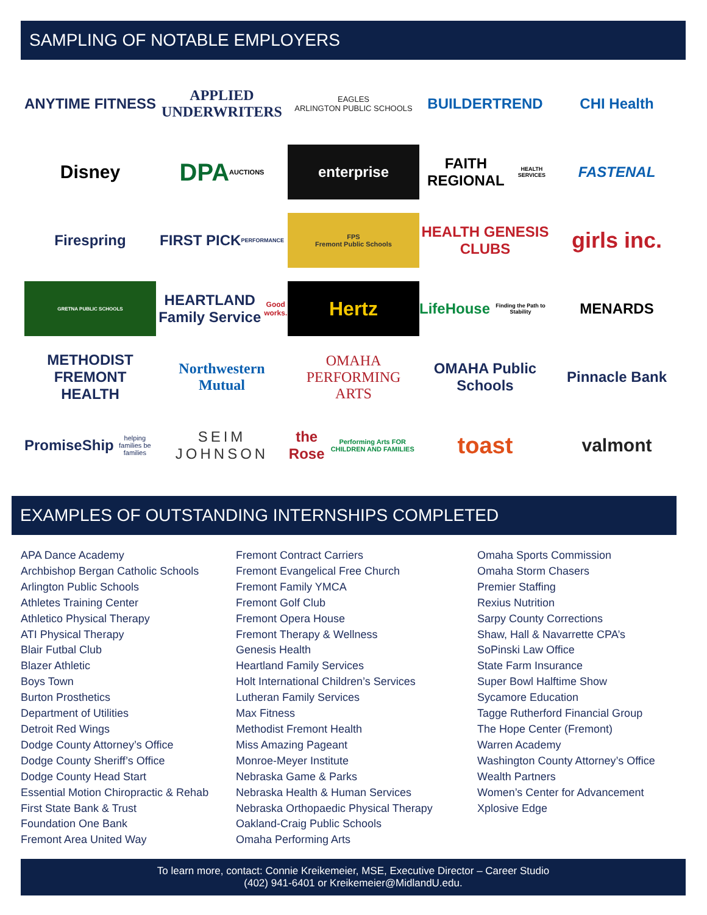SAMPLING OF NOTABLE EMPLOYERS
ANYTIME FITNESS
APPLIED UNDERWRITERS
EAGLES
ARLINGTON PUBLIC SCHOOLS
BUILDERTREND
CHI Health
Disney
DPA
AUCTIONS
enterprise
FAITH REGIONAL
HEALTH SERVICES
FASTENAL
Firespring
FIRST PICK
PERFORMANCE
FPS
Fremont Public Schools
HEALTH GENESIS CLUBS
girls inc.
GRETNA PUBLIC SCHOOLS
HEARTLAND Family Service Good works.
Hertz
LifeHouse
Finding the Path to Stability
MENARDS
METHODIST
FREMONT HEALTH
Northwestern Mutual
OMAHA PERFORMING ARTS
OMAHA Public Schools
Pinnacle Bank
PromiseShip
helping families be families
SEIM JOHNSON
the Rose
Performing Arts FOR CHILDREN AND FAMILIES
toast
valmont
EXAMPLES OF OUTSTANDING INTERNSHIPS COMPLETED
APA Dance Academy
Archbishop Bergan Catholic Schools
Arlington Public Schools
Athletes Training Center
Athletico Physical Therapy
ATI Physical Therapy
Blair Futbal Club
Blazer Athletic
Boys Town
Burton Prosthetics
Department of Utilities
Detroit Red Wings
Dodge County Attorney’s Office
Dodge County Sheriff’s Office
Dodge County Head Start
Essential Motion Chiropractic & Rehab
First State Bank & Trust
Foundation One Bank
Fremont Area United Way
Fremont Contract Carriers
Fremont Evangelical Free Church
Fremont Family YMCA
Fremont Golf Club
Fremont Opera House
Fremont Therapy & Wellness
Genesis Health
Heartland Family Services
Holt International Children’s Services
Lutheran Family Services
Max Fitness
Methodist Fremont Health
Miss Amazing Pageant
Monroe-Meyer Institute
Nebraska Game & Parks
Nebraska Health & Human Services
Nebraska Orthopaedic Physical Therapy
Oakland-Craig Public Schools
Omaha Performing Arts
Omaha Sports Commission
Omaha Storm Chasers
Premier Staffing
Rexius Nutrition
Sarpy County Corrections
Shaw, Hall & Navarrette CPA’s
SoPinski Law Office
State Farm Insurance
Super Bowl Halftime Show
Sycamore Education
Tagge Rutherford Financial Group
The Hope Center (Fremont)
Warren Academy
Washington County Attorney’s Office
Wealth Partners
Women’s Center for Advancement
Xplosive Edge
To learn more, contact: Connie Kreikemeier, MSE, Executive Director – Career Studio
(402) 941-6401 or Kreikemeier@MidlandU.edu.